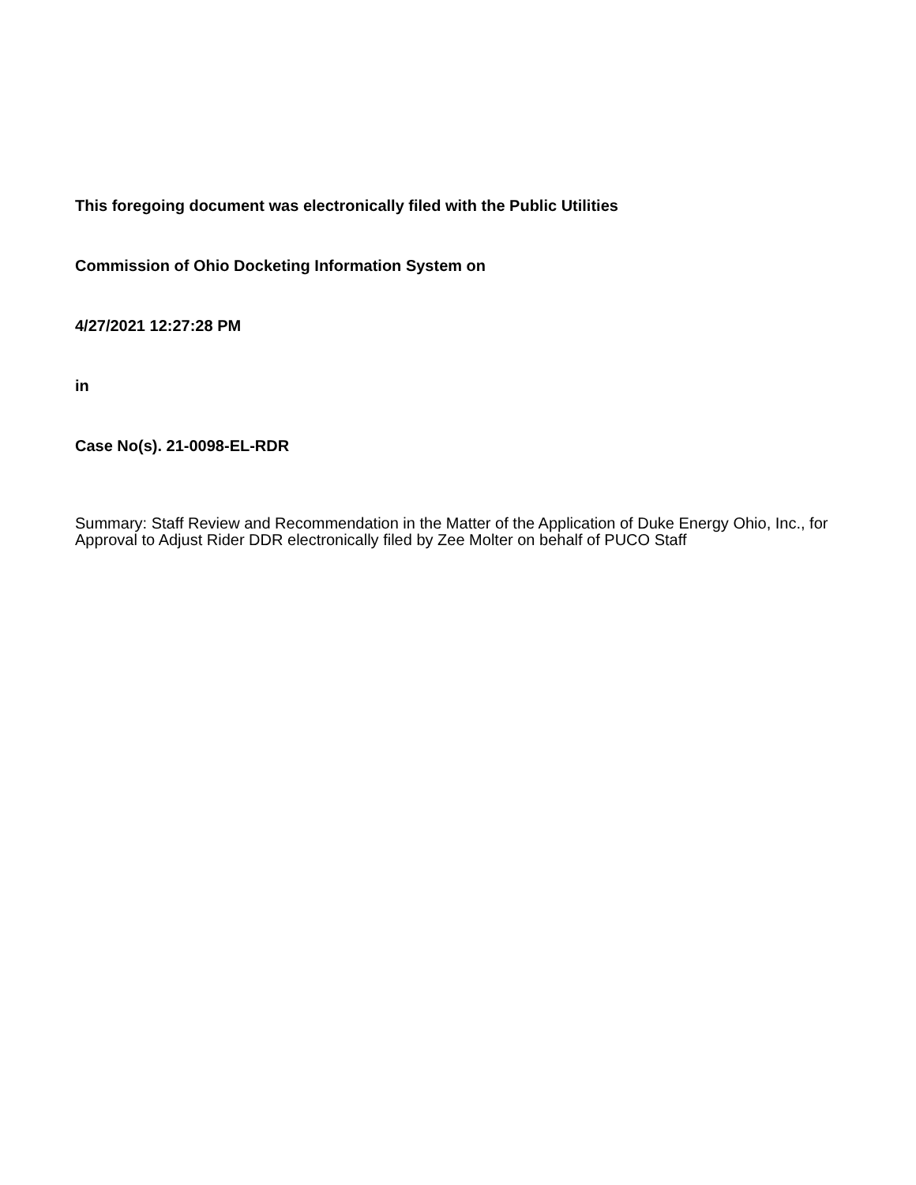This foregoing document was electronically filed with the Public Utilities
Commission of Ohio Docketing Information System on
4/27/2021 12:27:28 PM
in
Case No(s). 21-0098-EL-RDR
Summary: Staff Review and Recommendation in the Matter of the Application of Duke Energy Ohio, Inc., for Approval to Adjust Rider DDR electronically filed by Zee Molter on behalf of PUCO Staff